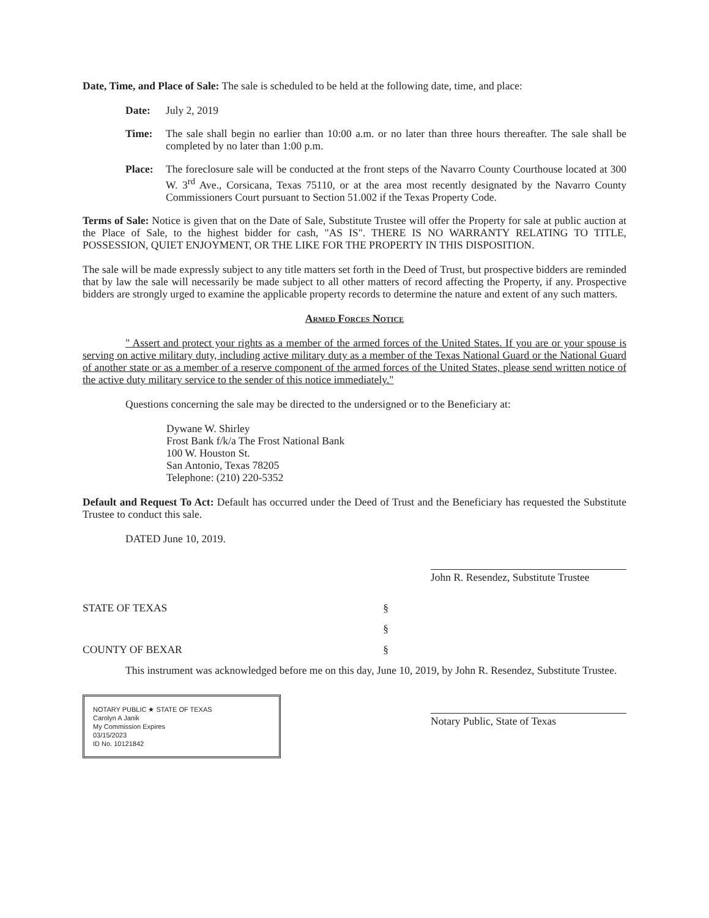Date, Time, and Place of Sale: The sale is scheduled to be held at the following date, time, and place:
Date: July 2, 2019
Time: The sale shall begin no earlier than 10:00 a.m. or no later than three hours thereafter. The sale shall be completed by no later than 1:00 p.m.
Place: The foreclosure sale will be conducted at the front steps of the Navarro County Courthouse located at 300 W. 3<sup>rd</sup> Ave., Corsicana, Texas 75110, or at the area most recently designated by the Navarro County Commissioners Court pursuant to Section 51.002 if the Texas Property Code.
Terms of Sale: Notice is given that on the Date of Sale, Substitute Trustee will offer the Property for sale at public auction at the Place of Sale, to the highest bidder for cash, "AS IS". THERE IS NO WARRANTY RELATING TO TITLE, POSSESSION, QUIET ENJOYMENT, OR THE LIKE FOR THE PROPERTY IN THIS DISPOSITION.
The sale will be made expressly subject to any title matters set forth in the Deed of Trust, but prospective bidders are reminded that by law the sale will necessarily be made subject to all other matters of record affecting the Property, if any. Prospective bidders are strongly urged to examine the applicable property records to determine the nature and extent of any such matters.
Armed Forces Notice
" Assert and protect your rights as a member of the armed forces of the United States. If you are or your spouse is serving on active military duty, including active military duty as a member of the Texas National Guard or the National Guard of another state or as a member of a reserve component of the armed forces of the United States, please send written notice of the active duty military service to the sender of this notice immediately."
Questions concerning the sale may be directed to the undersigned or to the Beneficiary at:
Dywane W. Shirley
Frost Bank f/k/a The Frost National Bank
100 W. Houston St.
San Antonio, Texas 78205
Telephone: (210) 220-5352
Default and Request To Act: Default has occurred under the Deed of Trust and the Beneficiary has requested the Substitute Trustee to conduct this sale.
DATED June 10, 2019.
John R. Resendez, Substitute Trustee
STATE OF TEXAS §
§
COUNTY OF BEXAR §
This instrument was acknowledged before me on this day, June 10, 2019, by John R. Resendez, Substitute Trustee.
NOTARY PUBLIC ★ STATE OF TEXAS
Carolyn A Janik
My Commission Expires
03/15/2023
ID No. 10121842
Notary Public, State of Texas